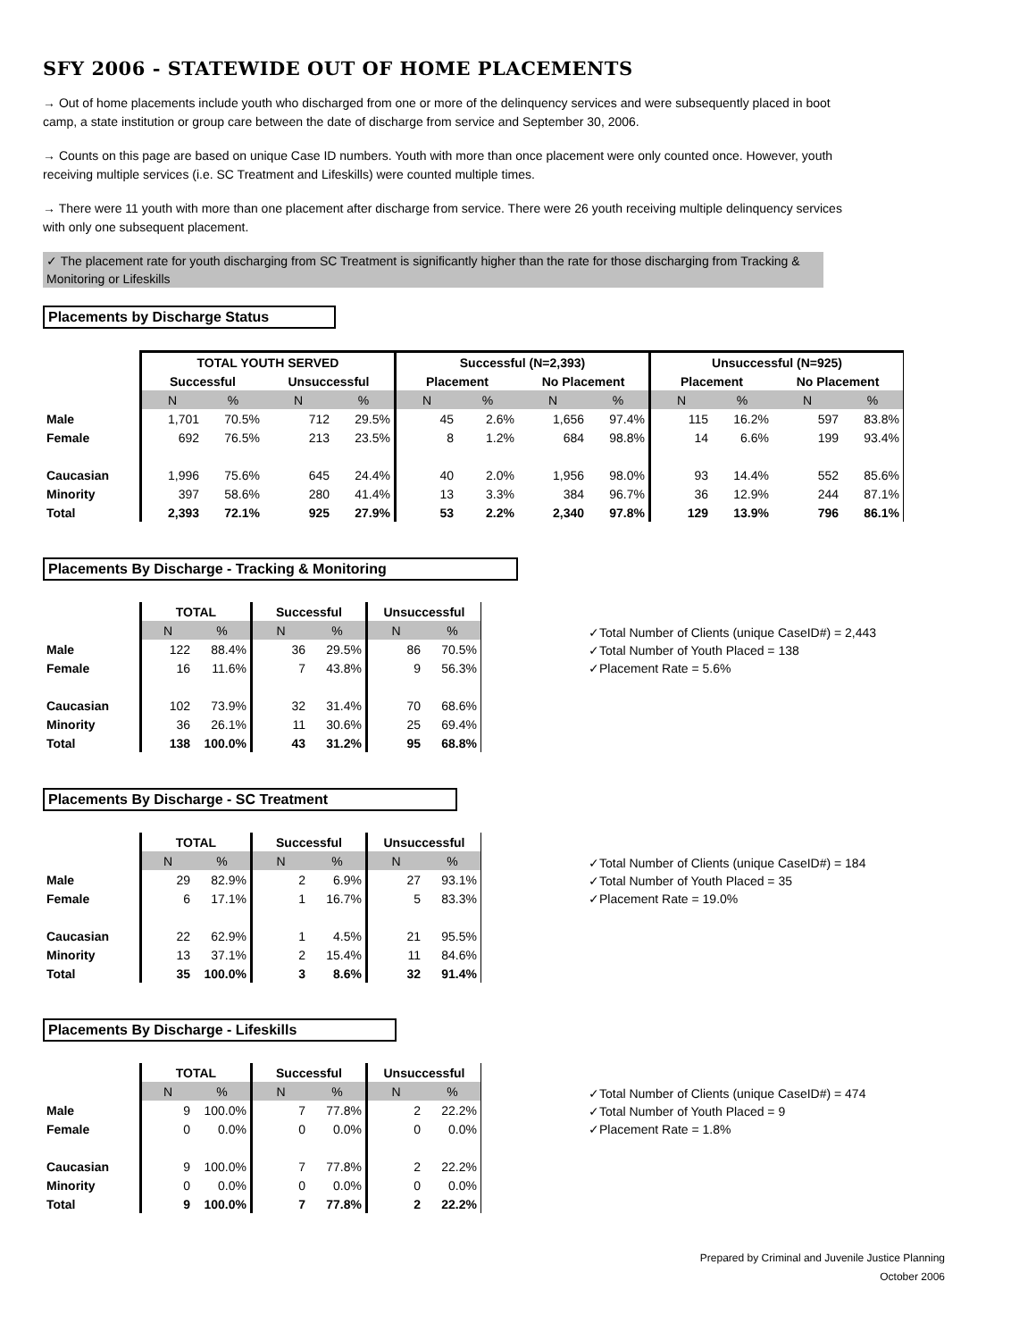SFY 2006 - STATEWIDE OUT OF HOME PLACEMENTS
→ Out of home placements include youth who discharged from one or more of the delinquency services and were subsequently placed in boot camp, a state institution or group care between the date of discharge from service and September 30, 2006.
→ Counts on this page are based on unique Case ID numbers. Youth with more than once placement were only counted once. However, youth receiving multiple services (i.e. SC Treatment and Lifeskills) were counted multiple times.
→ There were 11 youth with more than one placement after discharge from service. There were 26 youth receiving multiple delinquency services with only one subsequent placement.
✓ The placement rate for youth discharging from SC Treatment is significantly higher than the rate for those discharging from Tracking & Monitoring or Lifeskills
Placements by Discharge Status
| | TOTAL YOUTH SERVED | | | | Successful (N=2,393) | | | | Unsuccessful (N=925) | | | |
| | Successful | | Unsuccessful | | Placement | | No Placement | | Placement | | No Placement | |
| | N | % | N | % | N | % | N | % | N | % | N | % |
| Male | 1,701 | 70.5% | 712 | 29.5% | 45 | 2.6% | 1,656 | 97.4% | 115 | 16.2% | 597 | 83.8% |
| Female | 692 | 76.5% | 213 | 23.5% | 8 | 1.2% | 684 | 98.8% | 14 | 6.6% | 199 | 93.4% |
| Caucasian | 1,996 | 75.6% | 645 | 24.4% | 40 | 2.0% | 1,956 | 98.0% | 93 | 14.4% | 552 | 85.6% |
| Minority | 397 | 58.6% | 280 | 41.4% | 13 | 3.3% | 384 | 96.7% | 36 | 12.9% | 244 | 87.1% |
| Total | 2,393 | 72.1% | 925 | 27.9% | 53 | 2.2% | 2,340 | 97.8% | 129 | 13.9% | 796 | 86.1% |
Placements By Discharge - Tracking & Monitoring
| | TOTAL | | Successful | | Unsuccessful | |
| | N | % | N | % | N | % |
| Male | 122 | 88.4% | 36 | 29.5% | 86 | 70.5% |
| Female | 16 | 11.6% | 7 | 43.8% | 9 | 56.3% |
| Caucasian | 102 | 73.9% | 32 | 31.4% | 70 | 68.6% |
| Minority | 36 | 26.1% | 11 | 30.6% | 25 | 69.4% |
| Total | 138 | 100.0% | 43 | 31.2% | 95 | 68.8% |
✓Total Number of Clients (unique CaseID#) = 2,443
✓Total Number of Youth Placed = 138
✓Placement Rate = 5.6%
Placements By Discharge - SC Treatment
| | TOTAL | | Successful | | Unsuccessful | |
| | N | % | N | % | N | % |
| Male | 29 | 82.9% | 2 | 6.9% | 27 | 93.1% |
| Female | 6 | 17.1% | 1 | 16.7% | 5 | 83.3% |
| Caucasian | 22 | 62.9% | 1 | 4.5% | 21 | 95.5% |
| Minority | 13 | 37.1% | 2 | 15.4% | 11 | 84.6% |
| Total | 35 | 100.0% | 3 | 8.6% | 32 | 91.4% |
✓Total Number of Clients (unique CaseID#) = 184
✓Total Number of Youth Placed = 35
✓Placement Rate = 19.0%
Placements By Discharge - Lifeskills
| | TOTAL | | Successful | | Unsuccessful | |
| | N | % | N | % | N | % |
| Male | 9 | 100.0% | 7 | 77.8% | 2 | 22.2% |
| Female | 0 | 0.0% | 0 | 0.0% | 0 | 0.0% |
| Caucasian | 9 | 100.0% | 7 | 77.8% | 2 | 22.2% |
| Minority | 0 | 0.0% | 0 | 0.0% | 0 | 0.0% |
| Total | 9 | 100.0% | 7 | 77.8% | 2 | 22.2% |
✓Total Number of Clients (unique CaseID#) = 474
✓Total Number of Youth Placed = 9
✓Placement Rate = 1.8%
Prepared by Criminal and Juvenile Justice Planning
October 2006